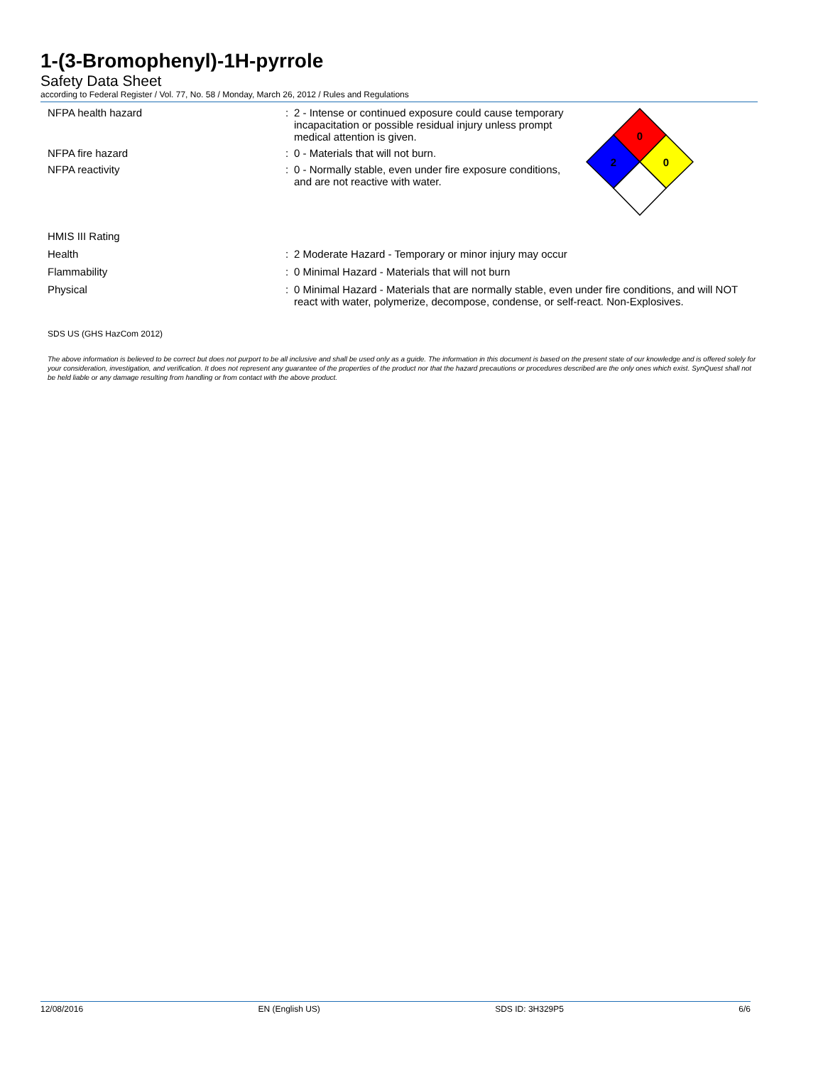1-(3-Bromophenyl)-1H-pyrrole
Safety Data Sheet
according to Federal Register / Vol. 77, No. 58 / Monday, March 26, 2012 / Rules and Regulations
NFPA health hazard : 2 - Intense or continued exposure could cause temporary incapacitation or possible residual injury unless prompt medical attention is given.
NFPA fire hazard : 0 - Materials that will not burn.
NFPA reactivity : 0 - Normally stable, even under fire exposure conditions, and are not reactive with water.
HMIS III Rating
Health : 2 Moderate Hazard - Temporary or minor injury may occur
Flammability : 0 Minimal Hazard - Materials that will not burn
Physical : 0 Minimal Hazard - Materials that are normally stable, even under fire conditions, and will NOT react with water, polymerize, decompose, condense, or self-react. Non-Explosives.
SDS US (GHS HazCom 2012)
The above information is believed to be correct but does not purport to be all inclusive and shall be used only as a guide. The information in this document is based on the present state of our knowledge and is offered solely for your consideration, investigation, and verification. It does not represent any guarantee of the properties of the product nor that the hazard precautions or procedures described are the only ones which exist. SynQuest shall not be held liable or any damage resulting from handling or from contact with the above product.
0
2
0
12/08/2016 EN (English US) SDS ID: 3H329P5 6/6